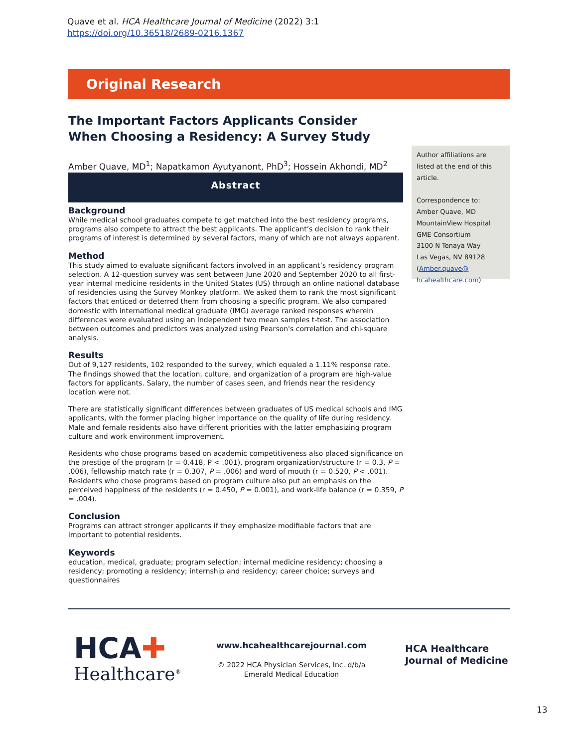Quave et al. HCA Healthcare Journal of Medicine (2022) 3:1
https://doi.org/10.36518/2689-0216.1367
Original Research
The Important Factors Applicants Consider When Choosing a Residency: A Survey Study
Amber Quave, MD<sup>1</sup>; Napatkamon Ayutyanont, PhD<sup>3</sup>; Hossein Akhondi, MD<sup>2</sup>
Abstract
Background
While medical school graduates compete to get matched into the best residency programs, programs also compete to attract the best applicants. The applicant’s decision to rank their programs of interest is determined by several factors, many of which are not always apparent.
Method
This study aimed to evaluate significant factors involved in an applicant’s residency program selection. A 12-question survey was sent between June 2020 and September 2020 to all first-year internal medicine residents in the United States (US) through an online national database of residencies using the Survey Monkey platform. We asked them to rank the most significant factors that enticed or deterred them from choosing a specific program. We also compared domestic with international medical graduate (IMG) average ranked responses wherein differences were evaluated using an independent two mean samples t-test. The association between outcomes and predictors was analyzed using Pearson's correlation and chi-square analysis.
Results
Out of 9,127 residents, 102 responded to the survey, which equaled a 1.11% response rate. The findings showed that the location, culture, and organization of a program are high-value factors for applicants. Salary, the number of cases seen, and friends near the residency location were not.
There are statistically significant differences between graduates of US medical schools and IMG applicants, with the former placing higher importance on the quality of life during residency. Male and female residents also have different priorities with the latter emphasizing program culture and work environment improvement.
Residents who chose programs based on academic competitiveness also placed significance on the prestige of the program (r = 0.418, P < .001), program organization/structure (r = 0.3, P = .006), fellowship match rate (r = 0.307, P = .006) and word of mouth (r = 0.520, P < .001). Residents who chose programs based on program culture also put an emphasis on the perceived happiness of the residents (r = 0.450, P = 0.001), and work-life balance (r = 0.359, P = .004).
Conclusion
Programs can attract stronger applicants if they emphasize modifiable factors that are important to potential residents.
Keywords
education, medical, graduate; program selection; internal medicine residency; choosing a residency; promoting a residency; internship and residency; career choice; surveys and questionnaires
Author affiliations are listed at the end of this article.
Correspondence to:
Amber Quave, MD
MountainView Hospital
GME Consortium
3100 N Tenaya Way
Las Vegas, NV 89128
(Amber.quave@
hcahealthcare.com)
HCA✚
Healthcare<sup>®</sup>
www.hcahealthcarejournal.com
© 2022 HCA Physician Services, Inc. d/b/a Emerald Medical Education
HCA Healthcare
Journal of Medicine
13